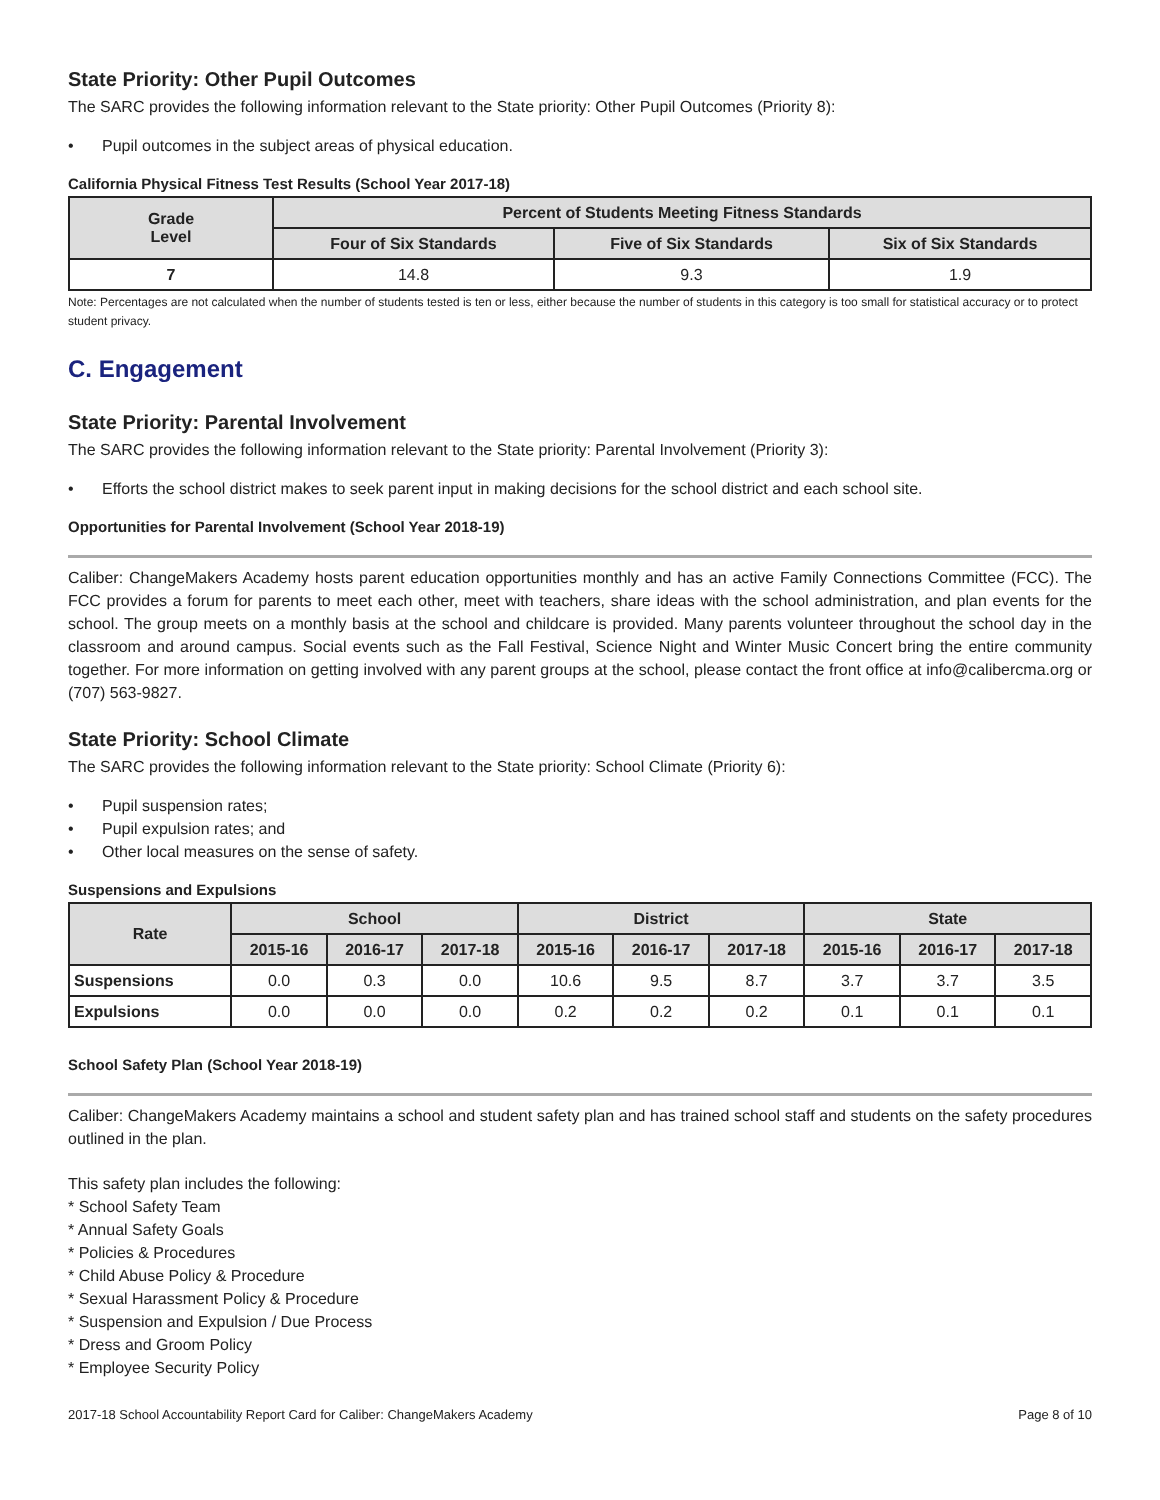State Priority: Other Pupil Outcomes
The SARC provides the following information relevant to the State priority: Other Pupil Outcomes (Priority 8):
• Pupil outcomes in the subject areas of physical education.
California Physical Fitness Test Results (School Year 2017-18)
| Grade Level | Percent of Students Meeting Fitness Standards | | |
| --- | --- | --- | --- |
| | Four of Six Standards | Five of Six Standards | Six of Six Standards |
| 7 | 14.8 | 9.3 | 1.9 |
Note: Percentages are not calculated when the number of students tested is ten or less, either because the number of students in this category is too small for statistical accuracy or to protect student privacy.
C. Engagement
State Priority: Parental Involvement
The SARC provides the following information relevant to the State priority: Parental Involvement (Priority 3):
• Efforts the school district makes to seek parent input in making decisions for the school district and each school site.
Opportunities for Parental Involvement (School Year 2018-19)
Caliber: ChangeMakers Academy hosts parent education opportunities monthly and has an active Family Connections Committee (FCC). The FCC provides a forum for parents to meet each other, meet with teachers, share ideas with the school administration, and plan events for the school. The group meets on a monthly basis at the school and childcare is provided. Many parents volunteer throughout the school day in the classroom and around campus. Social events such as the Fall Festival, Science Night and Winter Music Concert bring the entire community together. For more information on getting involved with any parent groups at the school, please contact the front office at info@calibercma.org or (707) 563-9827.
State Priority: School Climate
The SARC provides the following information relevant to the State priority: School Climate (Priority 6):
• Pupil suspension rates;
• Pupil expulsion rates; and
• Other local measures on the sense of safety.
Suspensions and Expulsions
| Rate | School | | | District | | | State | | |
| --- | --- | --- | --- | --- | --- | --- | --- | --- | --- |
| | 2015-16 | 2016-17 | 2017-18 | 2015-16 | 2016-17 | 2017-18 | 2015-16 | 2016-17 | 2017-18 |
| Suspensions | 0.0 | 0.3 | 0.0 | 10.6 | 9.5 | 8.7 | 3.7 | 3.7 | 3.5 |
| Expulsions | 0.0 | 0.0 | 0.0 | 0.2 | 0.2 | 0.2 | 0.1 | 0.1 | 0.1 |
School Safety Plan (School Year 2018-19)
Caliber: ChangeMakers Academy maintains a school and student safety plan and has trained school staff and students on the safety procedures outlined in the plan.
This safety plan includes the following:
* School Safety Team
* Annual Safety Goals
* Policies & Procedures
* Child Abuse Policy & Procedure
* Sexual Harassment Policy & Procedure
* Suspension and Expulsion / Due Process
* Dress and Groom Policy
* Employee Security Policy
2017-18 School Accountability Report Card for Caliber: ChangeMakers Academy Page 8 of 10